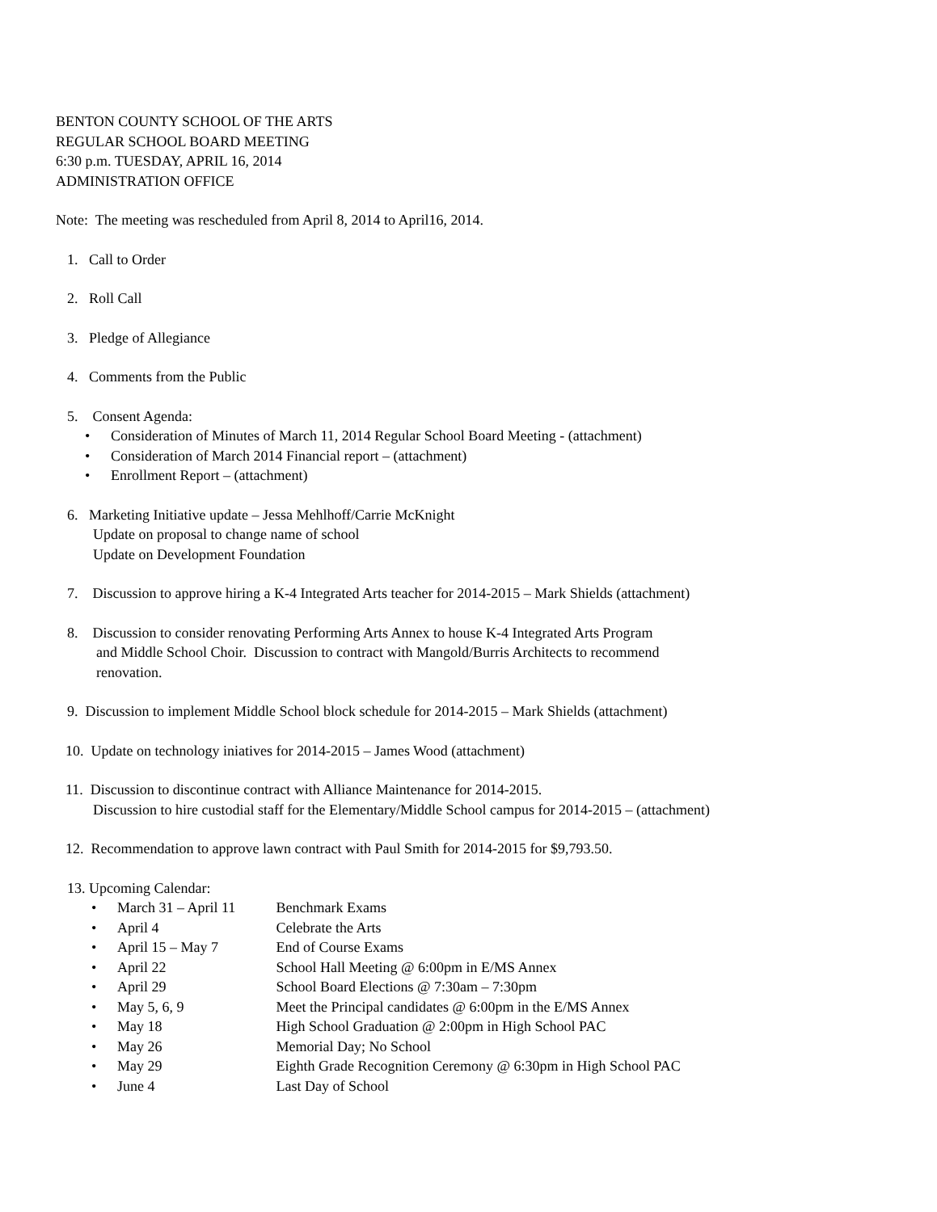BENTON COUNTY SCHOOL OF THE ARTS
REGULAR SCHOOL BOARD MEETING
6:30 p.m. TUESDAY, APRIL 16, 2014
ADMINISTRATION OFFICE
Note: The meeting was rescheduled from April 8, 2014 to April16, 2014.
1. Call to Order
2. Roll Call
3. Pledge of Allegiance
4. Comments from the Public
5. Consent Agenda:
• Consideration of Minutes of March 11, 2014 Regular School Board Meeting - (attachment)
• Consideration of March 2014 Financial report – (attachment)
• Enrollment Report – (attachment)
6. Marketing Initiative update – Jessa Mehlhoff/Carrie McKnight
Update on proposal to change name of school
Update on Development Foundation
7. Discussion to approve hiring a K-4 Integrated Arts teacher for 2014-2015 – Mark Shields (attachment)
8. Discussion to consider renovating Performing Arts Annex to house K-4 Integrated Arts Program
and Middle School Choir. Discussion to contract with Mangold/Burris Architects to recommend
renovation.
9. Discussion to implement Middle School block schedule for 2014-2015 – Mark Shields (attachment)
10. Update on technology iniatives for 2014-2015 – James Wood (attachment)
11. Discussion to discontinue contract with Alliance Maintenance for 2014-2015.
Discussion to hire custodial staff for the Elementary/Middle School campus for 2014-2015 – (attachment)
12. Recommendation to approve lawn contract with Paul Smith for 2014-2015 for $9,793.50.
13. Upcoming Calendar:
• March 31 – April 11 Benchmark Exams
• April 4 Celebrate the Arts
• April 15 – May 7 End of Course Exams
• April 22 School Hall Meeting @ 6:00pm in E/MS Annex
• April 29 School Board Elections @ 7:30am – 7:30pm
• May 5, 6, 9 Meet the Principal candidates @ 6:00pm in the E/MS Annex
• May 18 High School Graduation @ 2:00pm in High School PAC
• May 26 Memorial Day; No School
• May 29 Eighth Grade Recognition Ceremony @ 6:30pm in High School PAC
• June 4 Last Day of School